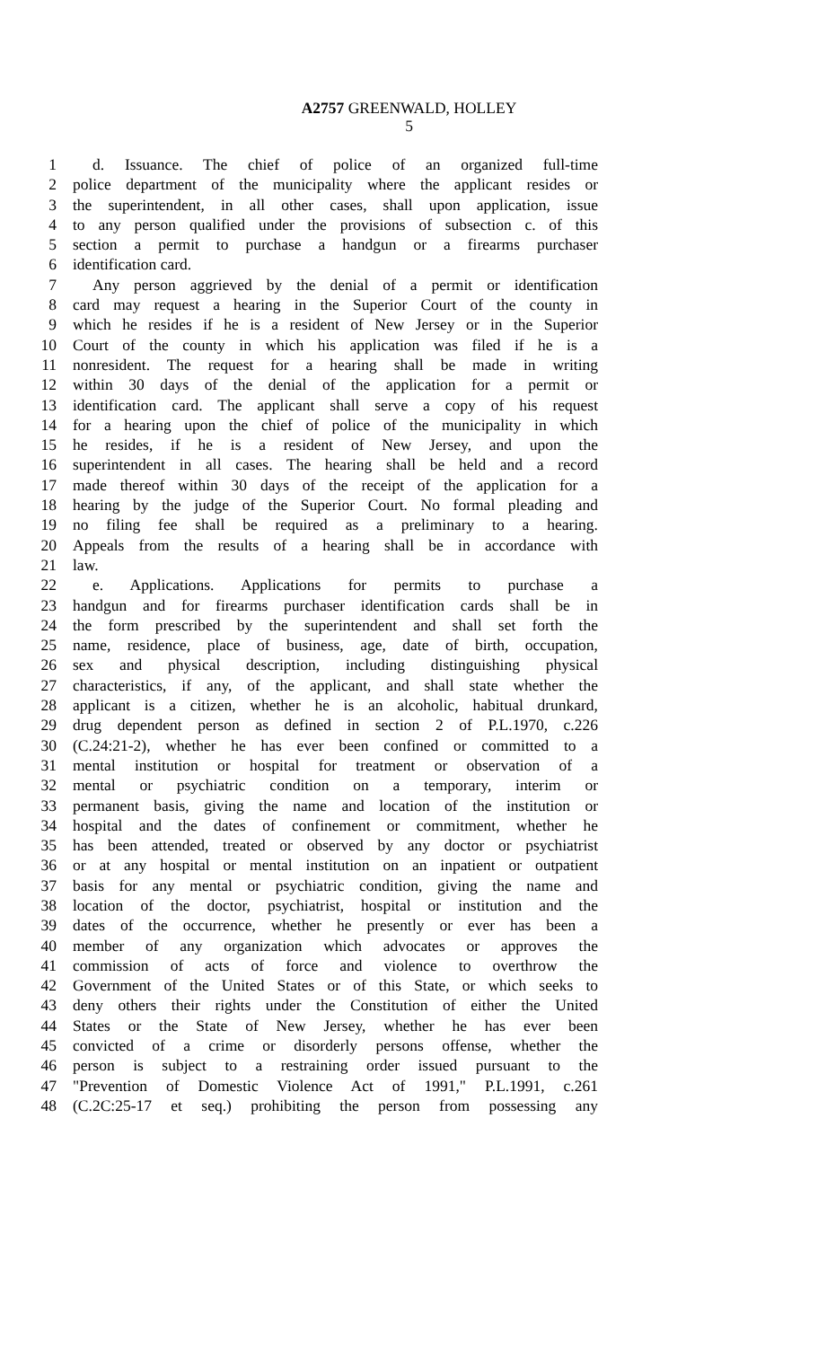A2757 GREENWALD, HOLLEY
5
1 d. Issuance. The chief of police of an organized full-time
2 police department of the municipality where the applicant resides or
3 the superintendent, in all other cases, shall upon application, issue
4 to any person qualified under the provisions of subsection c. of this
5 section a permit to purchase a handgun or a firearms purchaser
6 identification card.
7 Any person aggrieved by the denial of a permit or identification
8 card may request a hearing in the Superior Court of the county in
9 which he resides if he is a resident of New Jersey or in the Superior
10 Court of the county in which his application was filed if he is a
11 nonresident. The request for a hearing shall be made in writing
12 within 30 days of the denial of the application for a permit or
13 identification card. The applicant shall serve a copy of his request
14 for a hearing upon the chief of police of the municipality in which
15 he resides, if he is a resident of New Jersey, and upon the
16 superintendent in all cases. The hearing shall be held and a record
17 made thereof within 30 days of the receipt of the application for a
18 hearing by the judge of the Superior Court. No formal pleading and
19 no filing fee shall be required as a preliminary to a hearing.
20 Appeals from the results of a hearing shall be in accordance with
21 law.
22 e. Applications. Applications for permits to purchase a
23 handgun and for firearms purchaser identification cards shall be in
24 the form prescribed by the superintendent and shall set forth the
25 name, residence, place of business, age, date of birth, occupation,
26 sex and physical description, including distinguishing physical
27 characteristics, if any, of the applicant, and shall state whether the
28 applicant is a citizen, whether he is an alcoholic, habitual drunkard,
29 drug dependent person as defined in section 2 of P.L.1970, c.226
30 (C.24:21-2), whether he has ever been confined or committed to a
31 mental institution or hospital for treatment or observation of a
32 mental or psychiatric condition on a temporary, interim or
33 permanent basis, giving the name and location of the institution or
34 hospital and the dates of confinement or commitment, whether he
35 has been attended, treated or observed by any doctor or psychiatrist
36 or at any hospital or mental institution on an inpatient or outpatient
37 basis for any mental or psychiatric condition, giving the name and
38 location of the doctor, psychiatrist, hospital or institution and the
39 dates of the occurrence, whether he presently or ever has been a
40 member of any organization which advocates or approves the
41 commission of acts of force and violence to overthrow the
42 Government of the United States or of this State, or which seeks to
43 deny others their rights under the Constitution of either the United
44 States or the State of New Jersey, whether he has ever been
45 convicted of a crime or disorderly persons offense, whether the
46 person is subject to a restraining order issued pursuant to the
47 "Prevention of Domestic Violence Act of 1991," P.L.1991, c.261
48 (C.2C:25-17 et seq.) prohibiting the person from possessing any